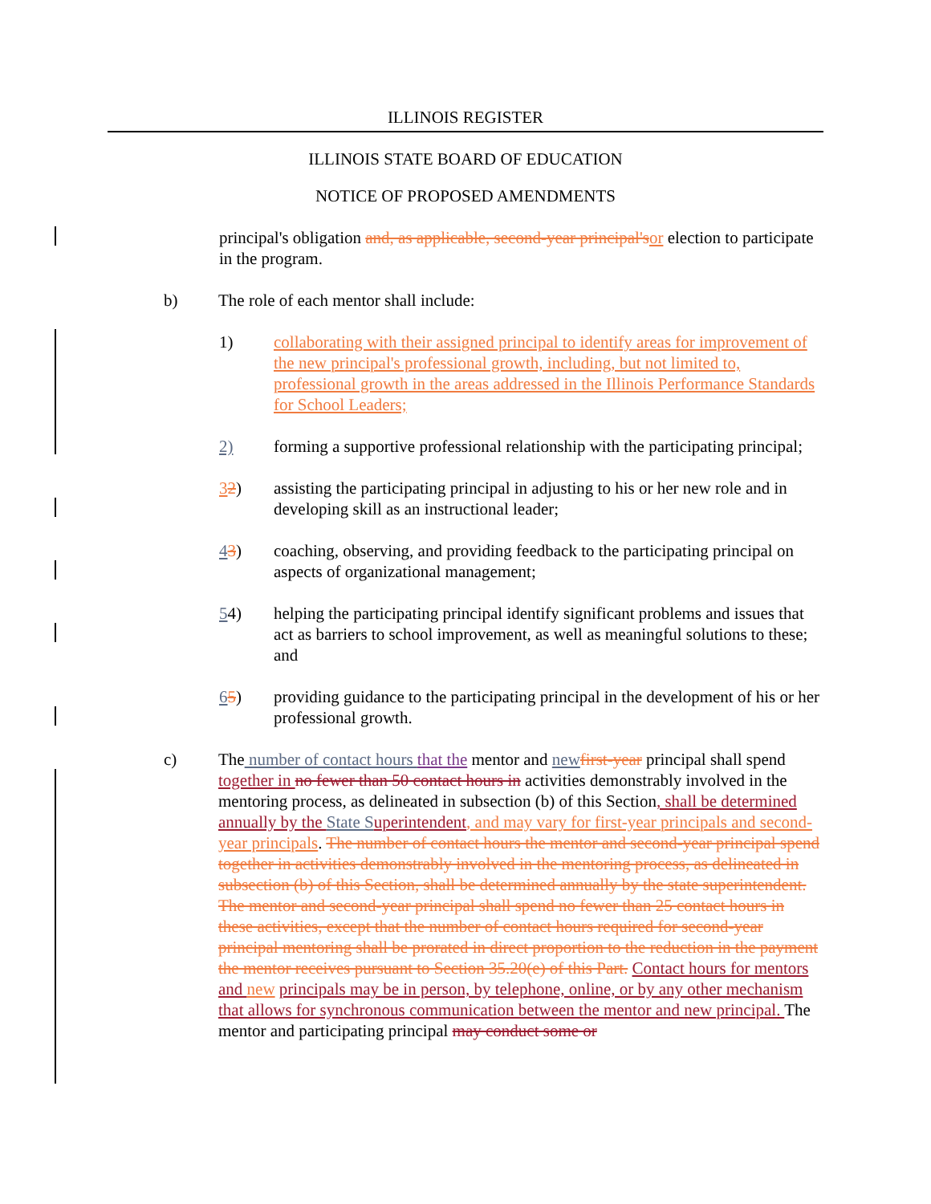ILLINOIS REGISTER
ILLINOIS STATE BOARD OF EDUCATION
NOTICE OF PROPOSED AMENDMENTS
principal's obligation and, as applicable, second-year principal'sor election to participate in the program.
b) The role of each mentor shall include:
1) collaborating with their assigned principal to identify areas for improvement of the new principal's professional growth, including, but not limited to, professional growth in the areas addressed in the Illinois Performance Standards for School Leaders;
2) forming a supportive professional relationship with the participating principal;
32) assisting the participating principal in adjusting to his or her new role and in developing skill as an instructional leader;
43) coaching, observing, and providing feedback to the participating principal on aspects of organizational management;
54) helping the participating principal identify significant problems and issues that act as barriers to school improvement, as well as meaningful solutions to these; and
65) providing guidance to the participating principal in the development of his or her professional growth.
c) The number of contact hours that the mentor and new first-year principal shall spend together in no fewer than 50 contact hours in activities demonstrably involved in the mentoring process, as delineated in subsection (b) of this Section, shall be determined annually by the State S uperintendent, and may vary for first-year principals and second-year principals. The number of contact hours the mentor and second-year principal spend together in activities demonstrably involved in the mentoring process, as delineated in subsection (b) of this Section, shall be determined annually by the state superintendent. The mentor and second-year principal shall spend no fewer than 25 contact hours in these activities, except that the number of contact hours required for second-year principal mentoring shall be prorated in direct proportion to the reduction in the payment the mentor receives pursuant to Section 35.20(e) of this Part. Contact hours for mentors and new principals may be in person, by telephone, online, or by any other mechanism that allows for synchronous communication between the mentor and new principal. The mentor and participating principal may conduct some or